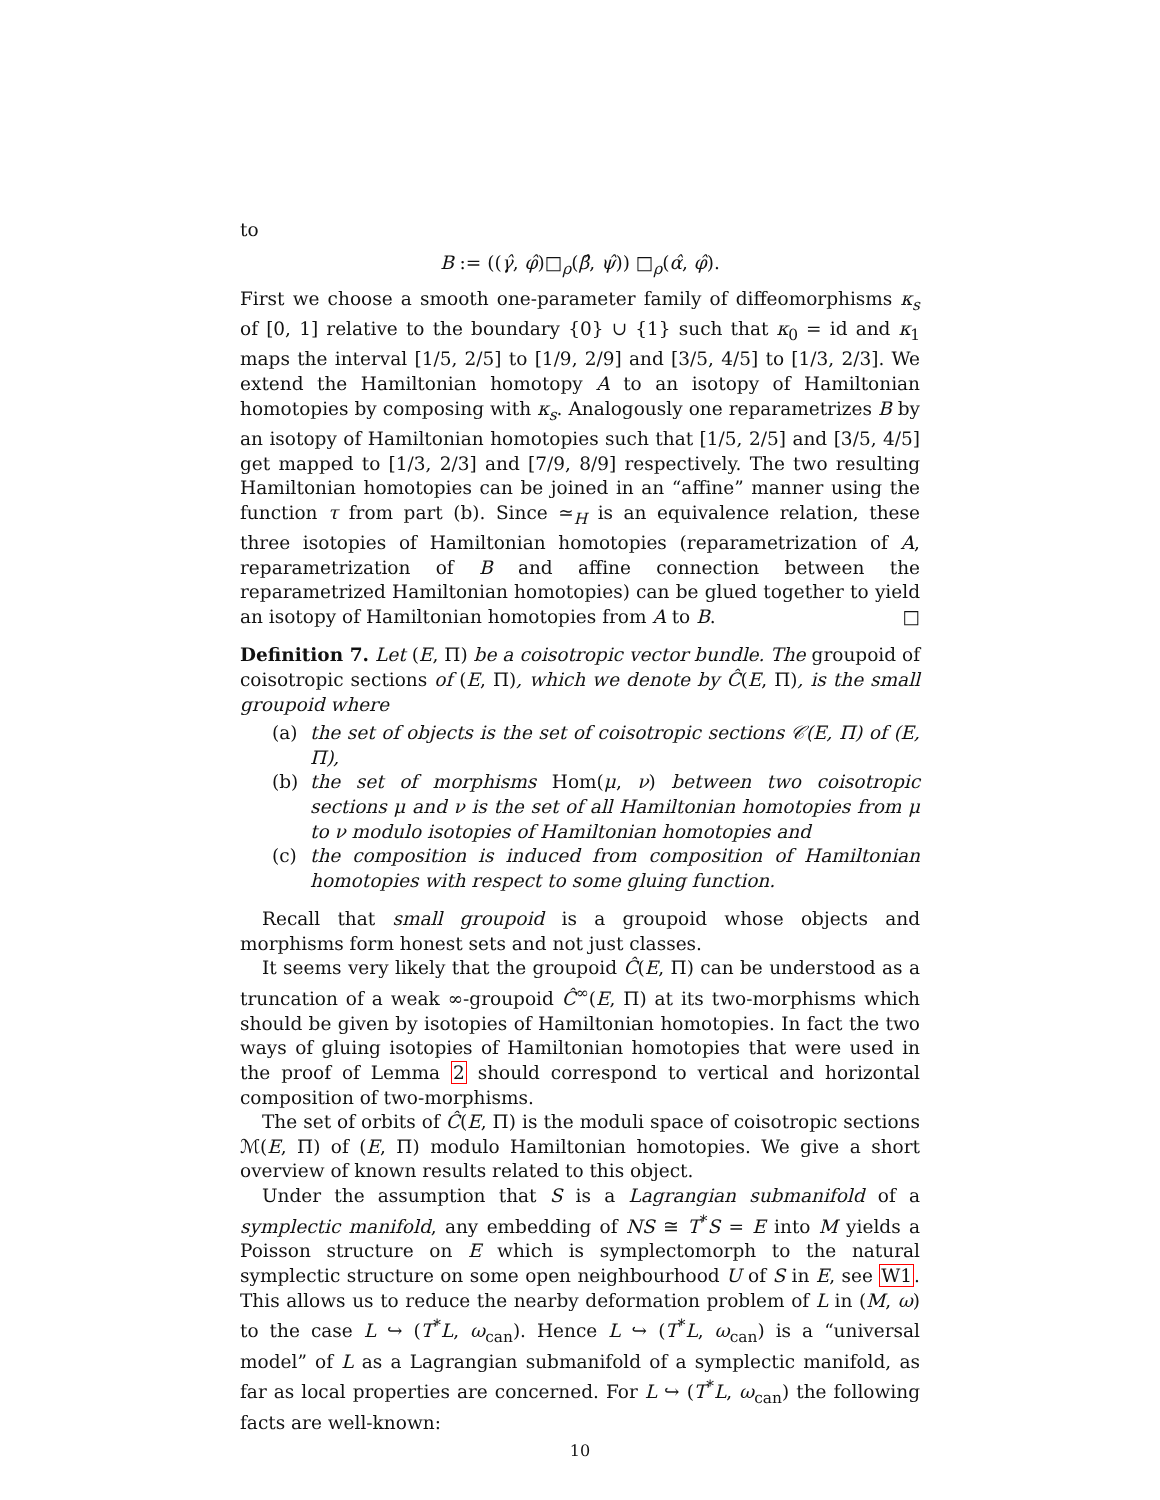to
B := ((γ̂, φ̂)□<sub>ρ</sub>(β̂, ψ̂)) □<sub>ρ</sub>(α̂, φ̂).
First we choose a smooth one-parameter family of diffeomorphisms κ<sub>s</sub> of [0, 1] relative to the boundary {0} ∪ {1} such that κ<sub>0</sub> = id and κ<sub>1</sub> maps the interval [1/5, 2/5] to [1/9, 2/9] and [3/5, 4/5] to [1/3, 2/3]. We extend the Hamiltonian homotopy A to an isotopy of Hamiltonian homotopies by composing with κ<sub>s</sub>. Analogously one reparametrizes B by an isotopy of Hamiltonian homotopies such that [1/5, 2/5] and [3/5, 4/5] get mapped to [1/3, 2/3] and [7/9, 8/9] respectively. The two resulting Hamiltonian homotopies can be joined in an “affine” manner using the function τ from part (b). Since ≃<sub>H</sub> is an equivalence relation, these three isotopies of Hamiltonian homotopies (reparametrization of A, reparametrization of B and affine connection between the reparametrized Hamiltonian homotopies) can be glued together to yield an isotopy of Hamiltonian homotopies from A to B. □
Definition 7. Let (E, Π) be a coisotropic vector bundle. The groupoid of coisotropic sections of (E, Π), which we denote by Ĉ(E, Π), is the small groupoid where
(a) the set of objects is the set of coisotropic sections 𝒞(E, Π) of (E, Π),
(b) the set of morphisms Hom(μ, ν) between two coisotropic sections μ and ν is the set of all Hamiltonian homotopies from μ to ν modulo isotopies of Hamiltonian homotopies and
(c) the composition is induced from composition of Hamiltonian homotopies with respect to some gluing function.
Recall that small groupoid is a groupoid whose objects and morphisms form honest sets and not just classes.
It seems very likely that the groupoid Ĉ(E, Π) can be understood as a truncation of a weak ∞-groupoid Ĉ<sup>∞</sup>(E, Π) at its two-morphisms which should be given by isotopies of Hamiltonian homotopies. In fact the two ways of gluing isotopies of Hamiltonian homotopies that were used in the proof of Lemma 2 should correspond to vertical and horizontal composition of two-morphisms.
The set of orbits of Ĉ(E, Π) is the moduli space of coisotropic sections ℳ(E, Π) of (E, Π) modulo Hamiltonian homotopies. We give a short overview of known results related to this object.
Under the assumption that S is a Lagrangian submanifold of a symplectic manifold, any embedding of NS ≅ T<sup>*</sup>S = E into M yields a Poisson structure on E which is symplectomorph to the natural symplectic structure on some open neighbourhood U of S in E, see W1. This allows us to reduce the nearby deformation problem of L in (M, ω) to the case L ↪ (T<sup>*</sup>L, ω<sub>can</sub>). Hence L ↪ (T<sup>*</sup>L, ω<sub>can</sub>) is a “universal model” of L as a Lagrangian submanifold of a symplectic manifold, as far as local properties are concerned. For L ↪ (T<sup>*</sup>L, ω<sub>can</sub>) the following facts are well-known:
10